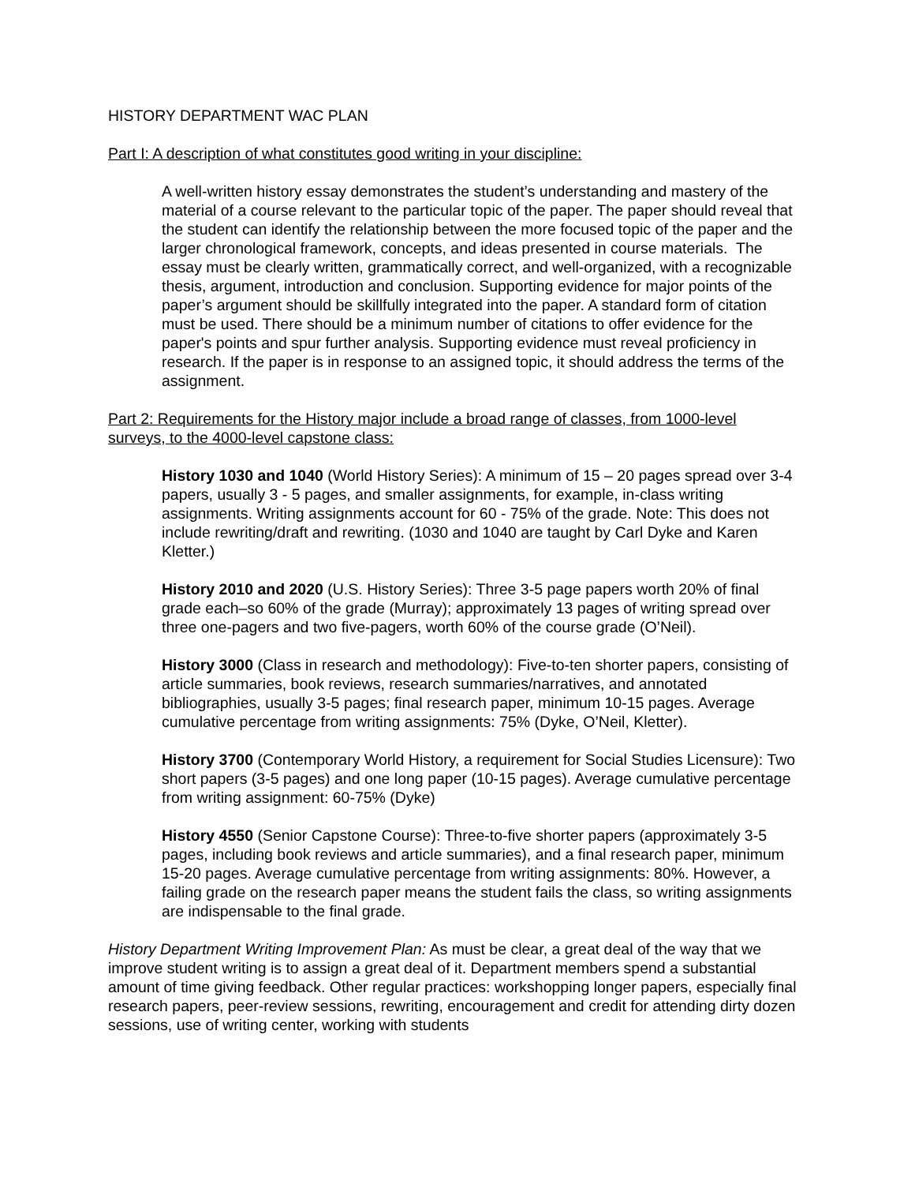HISTORY DEPARTMENT WAC PLAN
Part I: A description of what constitutes good writing in your discipline:
A well-written history essay demonstrates the student’s understanding and mastery of the material of a course relevant to the particular topic of the paper. The paper should reveal that the student can identify the relationship between the more focused topic of the paper and the larger chronological framework, concepts, and ideas presented in course materials. The essay must be clearly written, grammatically correct, and well-organized, with a recognizable thesis, argument, introduction and conclusion. Supporting evidence for major points of the paper’s argument should be skillfully integrated into the paper. A standard form of citation must be used. There should be a minimum number of citations to offer evidence for the paper's points and spur further analysis. Supporting evidence must reveal proficiency in research. If the paper is in response to an assigned topic, it should address the terms of the assignment.
Part 2: Requirements for the History major include a broad range of classes, from 1000-level surveys, to the 4000-level capstone class:
History 1030 and 1040 (World History Series): A minimum of 15 – 20 pages spread over 3-4 papers, usually 3 - 5 pages, and smaller assignments, for example, in-class writing assignments. Writing assignments account for 60 - 75% of the grade. Note: This does not include rewriting/draft and rewriting. (1030 and 1040 are taught by Carl Dyke and Karen Kletter.)
History 2010 and 2020 (U.S. History Series): Three 3-5 page papers worth 20% of final grade each–so 60% of the grade (Murray); approximately 13 pages of writing spread over three one-pagers and two five-pagers, worth 60% of the course grade (O’Neil).
History 3000 (Class in research and methodology): Five-to-ten shorter papers, consisting of article summaries, book reviews, research summaries/narratives, and annotated bibliographies, usually 3-5 pages; final research paper, minimum 10-15 pages. Average cumulative percentage from writing assignments: 75% (Dyke, O’Neil, Kletter).
History 3700 (Contemporary World History, a requirement for Social Studies Licensure): Two short papers (3-5 pages) and one long paper (10-15 pages). Average cumulative percentage from writing assignment: 60-75% (Dyke)
History 4550 (Senior Capstone Course): Three-to-five shorter papers (approximately 3-5 pages, including book reviews and article summaries), and a final research paper, minimum 15-20 pages. Average cumulative percentage from writing assignments: 80%. However, a failing grade on the research paper means the student fails the class, so writing assignments are indispensable to the final grade.
History Department Writing Improvement Plan: As must be clear, a great deal of the way that we improve student writing is to assign a great deal of it. Department members spend a substantial amount of time giving feedback. Other regular practices: workshopping longer papers, especially final research papers, peer-review sessions, rewriting, encouragement and credit for attending dirty dozen sessions, use of writing center, working with students